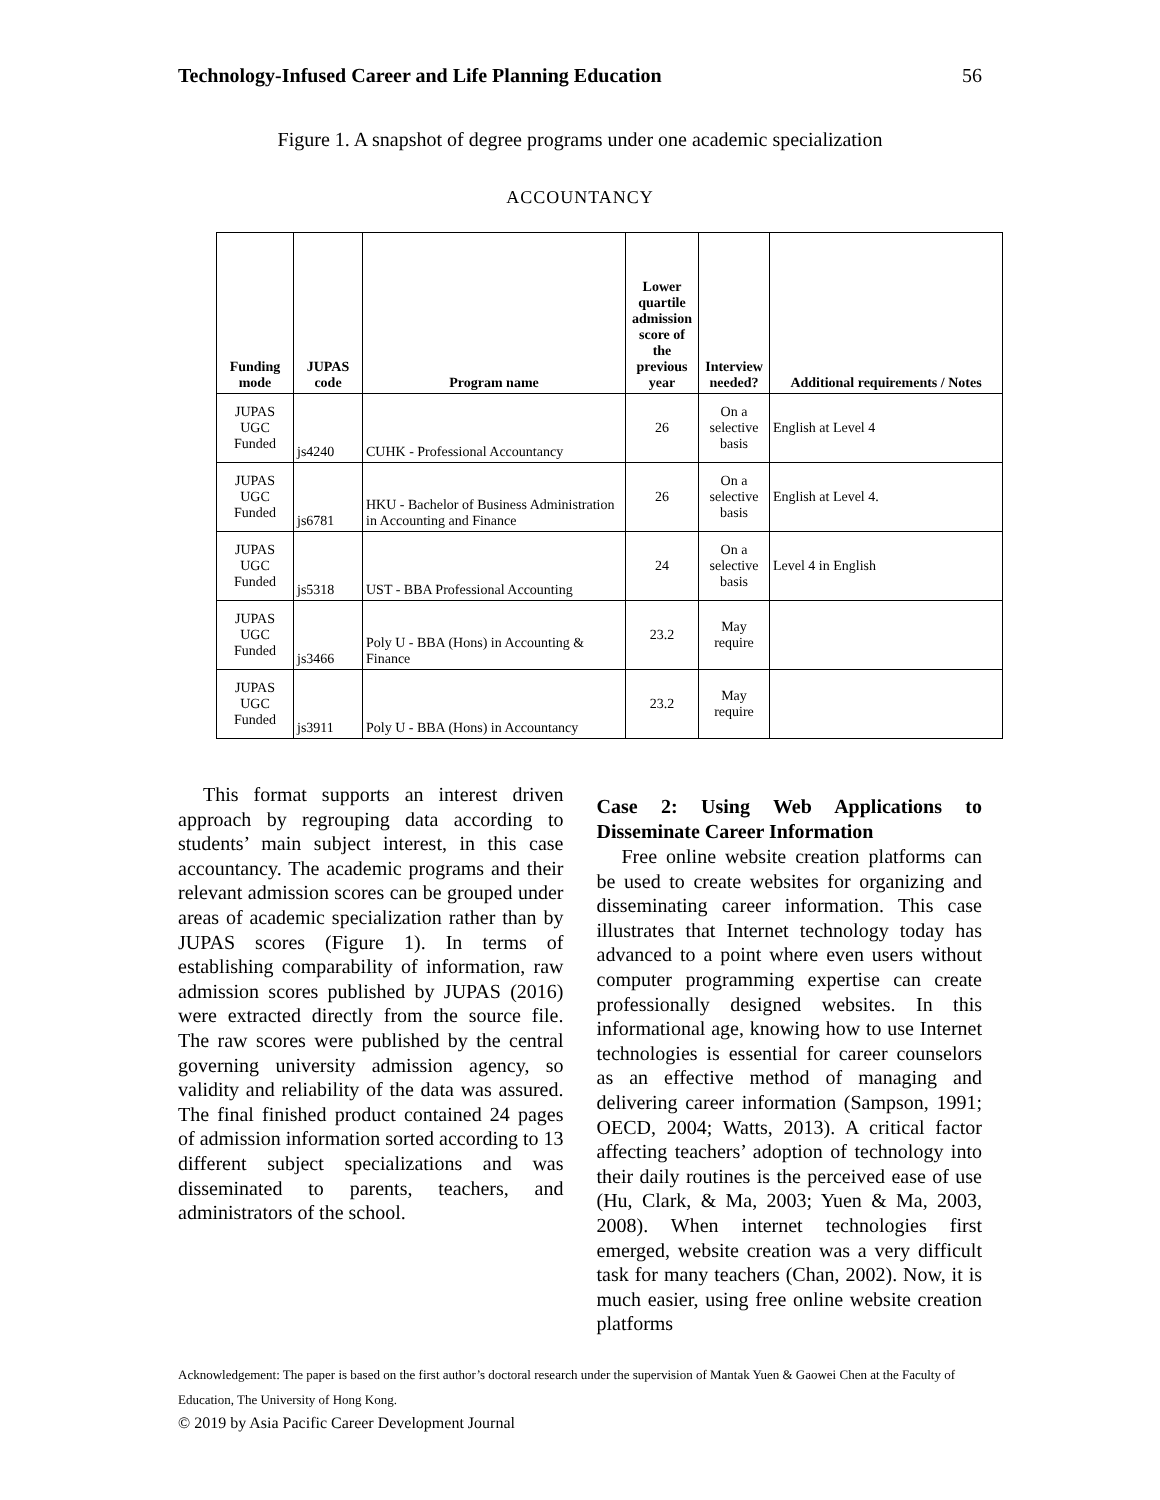Technology-Infused Career and Life Planning Education 56
Figure 1. A snapshot of degree programs under one academic specialization
ACCOUNTANCY
| Funding mode | JUPAS code | Program name | Lower quartile admission score of the previous year | Interview needed? | Additional requirements / Notes |
| --- | --- | --- | --- | --- | --- |
| JUPAS UGC Funded | js4240 | CUHK - Professional Accountancy | 26 | On a selective basis | English at Level 4 |
| JUPAS UGC Funded | js6781 | HKU - Bachelor of Business Administration in Accounting and Finance | 26 | On a selective basis | English at Level 4. |
| JUPAS UGC Funded | js5318 | UST - BBA Professional Accounting | 24 | On a selective basis | Level 4 in English |
| JUPAS UGC Funded | js3466 | Poly U - BBA (Hons) in Accounting & Finance | 23.2 | May require | |
| JUPAS UGC Funded | js3911 | Poly U - BBA (Hons) in Accountancy | 23.2 | May require | |
This format supports an interest driven approach by regrouping data according to students’ main subject interest, in this case accountancy. The academic programs and their relevant admission scores can be grouped under areas of academic specialization rather than by JUPAS scores (Figure 1). In terms of establishing comparability of information, raw admission scores published by JUPAS (2016) were extracted directly from the source file. The raw scores were published by the central governing university admission agency, so validity and reliability of the data was assured. The final finished product contained 24 pages of admission information sorted according to 13 different subject specializations and was disseminated to parents, teachers, and administrators of the school.
Case 2: Using Web Applications to Disseminate Career Information
Free online website creation platforms can be used to create websites for organizing and disseminating career information. This case illustrates that Internet technology today has advanced to a point where even users without computer programming expertise can create professionally designed websites. In this informational age, knowing how to use Internet technologies is essential for career counselors as an effective method of managing and delivering career information (Sampson, 1991; OECD, 2004; Watts, 2013). A critical factor affecting teachers’ adoption of technology into their daily routines is the perceived ease of use (Hu, Clark, & Ma, 2003; Yuen & Ma, 2003, 2008). When internet technologies first emerged, website creation was a very difficult task for many teachers (Chan, 2002). Now, it is much easier, using free online website creation platforms
Acknowledgement: The paper is based on the first author’s doctoral research under the supervision of Mantak Yuen & Gaowei Chen at the Faculty of Education, The University of Hong Kong.
© 2019 by Asia Pacific Career Development Journal